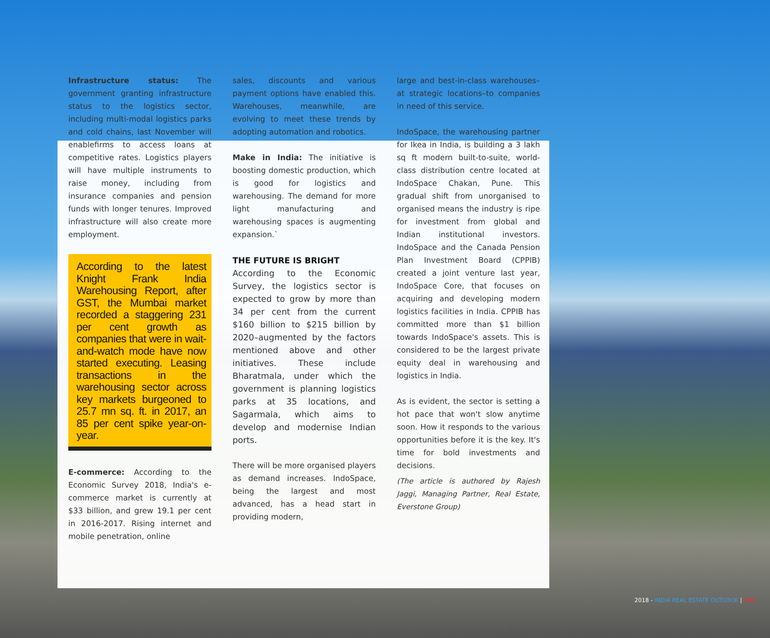Infrastructure status: The government granting infrastructure status to the logistics sector, including multi-modal logistics parks and cold chains, last November will enablefirms to access loans at competitive rates. Logistics players will have multiple instruments to raise money, including from insurance companies and pension funds with longer tenures. Improved infrastructure will also create more employment.
According to the latest Knight Frank India Warehousing Report, after GST, the Mumbai market recorded a staggering 231 per cent growth as companies that were in wait-and-watch mode have now started executing. Leasing transactions in the warehousing sector across key markets burgeoned to 25.7 mn sq. ft. in 2017, an 85 per cent spike year-on-year.
E-commerce: According to the Economic Survey 2018, India's e-commerce market is currently at $33 billion, and grew 19.1 per cent in 2016-2017. Rising internet and mobile penetration, online
sales, discounts and various payment options have enabled this. Warehouses, meanwhile, are evolving to meet these trends by adopting automation and robotics.
Make in India: The initiative is boosting domestic production, which is good for logistics and warehousing. The demand for more light manufacturing and warehousing spaces is augmenting expansion.`
THE FUTURE IS BRIGHT
According to the Economic Survey, the logistics sector is expected to grow by more than 34 per cent from the current $160 billion to $215 billion by 2020–augmented by the factors mentioned above and other initiatives. These include Bharatmala, under which the government is planning logistics parks at 35 locations, and Sagarmala, which aims to develop and modernise Indian ports.
There will be more organised players as demand increases. IndoSpace, being the largest and most advanced, has a head start in providing modern,
large and best-in-class warehouses–at strategic locations–to companies in need of this service.
IndoSpace, the warehousing partner for Ikea in India, is building a 3 lakh sq ft modern built-to-suite, world-class distribution centre located at IndoSpace Chakan, Pune. This gradual shift from unorganised to organised means the industry is ripe for investment from global and Indian institutional investors. IndoSpace and the Canada Pension Plan Investment Board (CPPIB) created a joint venture last year, IndoSpace Core, that focuses on acquiring and developing modern logistics facilities in India. CPPIB has committed more than $1 billion towards IndoSpace's assets. This is considered to be the largest private equity deal in warehousing and logistics in India.
As is evident, the sector is setting a hot pace that won't slow anytime soon. How it responds to the various opportunities before it is the key. It's time for bold investments and decisions.
(The article is authored by Rajesh Jaggi, Managing Partner, Real Estate, Everstone Group)
2018 - INDIA REAL ESTATE OUTLOOK | 157